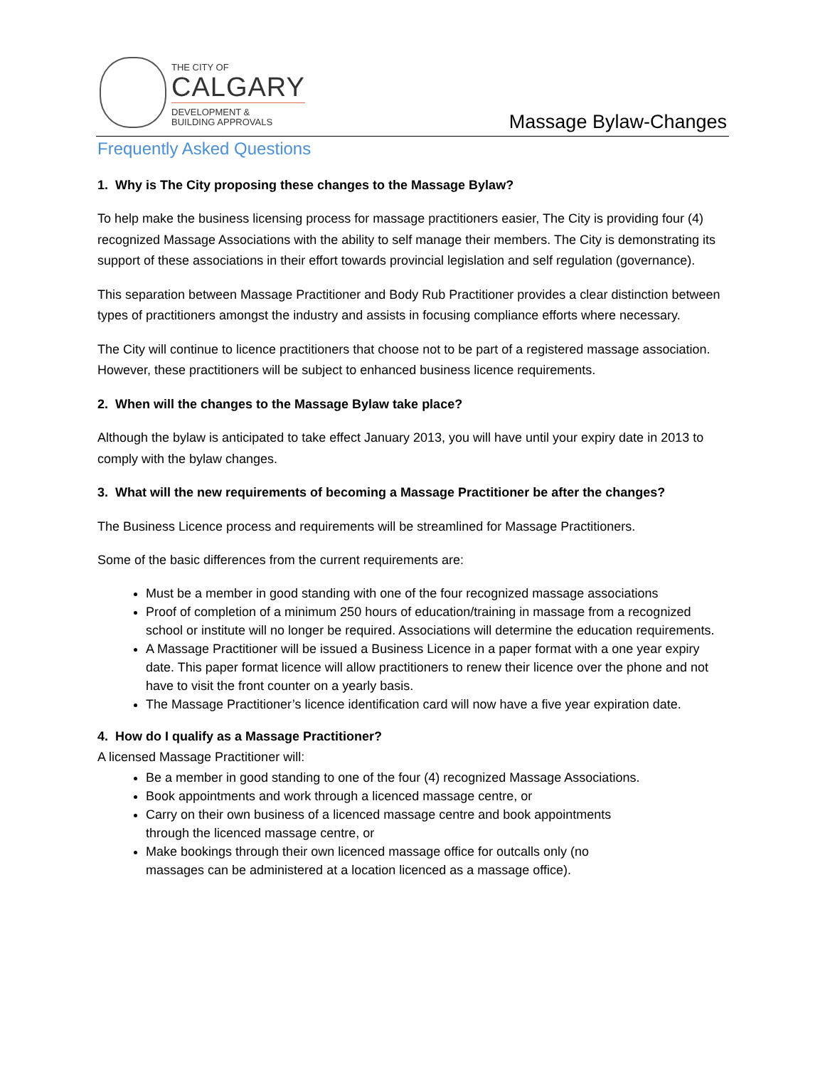THE CITY OF
CALGARY
DEVELOPMENT &
BUILDING APPROVALS
Massage Bylaw-Changes
Frequently Asked Questions
1. Why is The City proposing these changes to the Massage Bylaw?
To help make the business licensing process for massage practitioners easier, The City is providing four (4) recognized Massage Associations with the ability to self manage their members. The City is demonstrating its support of these associations in their effort towards provincial legislation and self regulation (governance).
This separation between Massage Practitioner and Body Rub Practitioner provides a clear distinction between types of practitioners amongst the industry and assists in focusing compliance efforts where necessary.
The City will continue to licence practitioners that choose not to be part of a registered massage association. However, these practitioners will be subject to enhanced business licence requirements.
2. When will the changes to the Massage Bylaw take place?
Although the bylaw is anticipated to take effect January 2013, you will have until your expiry date in 2013 to comply with the bylaw changes.
3. What will the new requirements of becoming a Massage Practitioner be after the changes?
The Business Licence process and requirements will be streamlined for Massage Practitioners.
Some of the basic differences from the current requirements are:
Must be a member in good standing with one of the four recognized massage associations
Proof of completion of a minimum 250 hours of education/training in massage from a recognized school or institute will no longer be required. Associations will determine the education requirements.
A Massage Practitioner will be issued a Business Licence in a paper format with a one year expiry date. This paper format licence will allow practitioners to renew their licence over the phone and not have to visit the front counter on a yearly basis.
The Massage Practitioner’s licence identification card will now have a five year expiration date.
4. How do I qualify as a Massage Practitioner?
A licensed Massage Practitioner will:
Be a member in good standing to one of the four (4) recognized Massage Associations.
Book appointments and work through a licenced massage centre, or
Carry on their own business of a licenced massage centre and book appointments
through the licenced massage centre, or
Make bookings through their own licenced massage office for outcalls only (no
massages can be administered at a location licenced as a massage office).